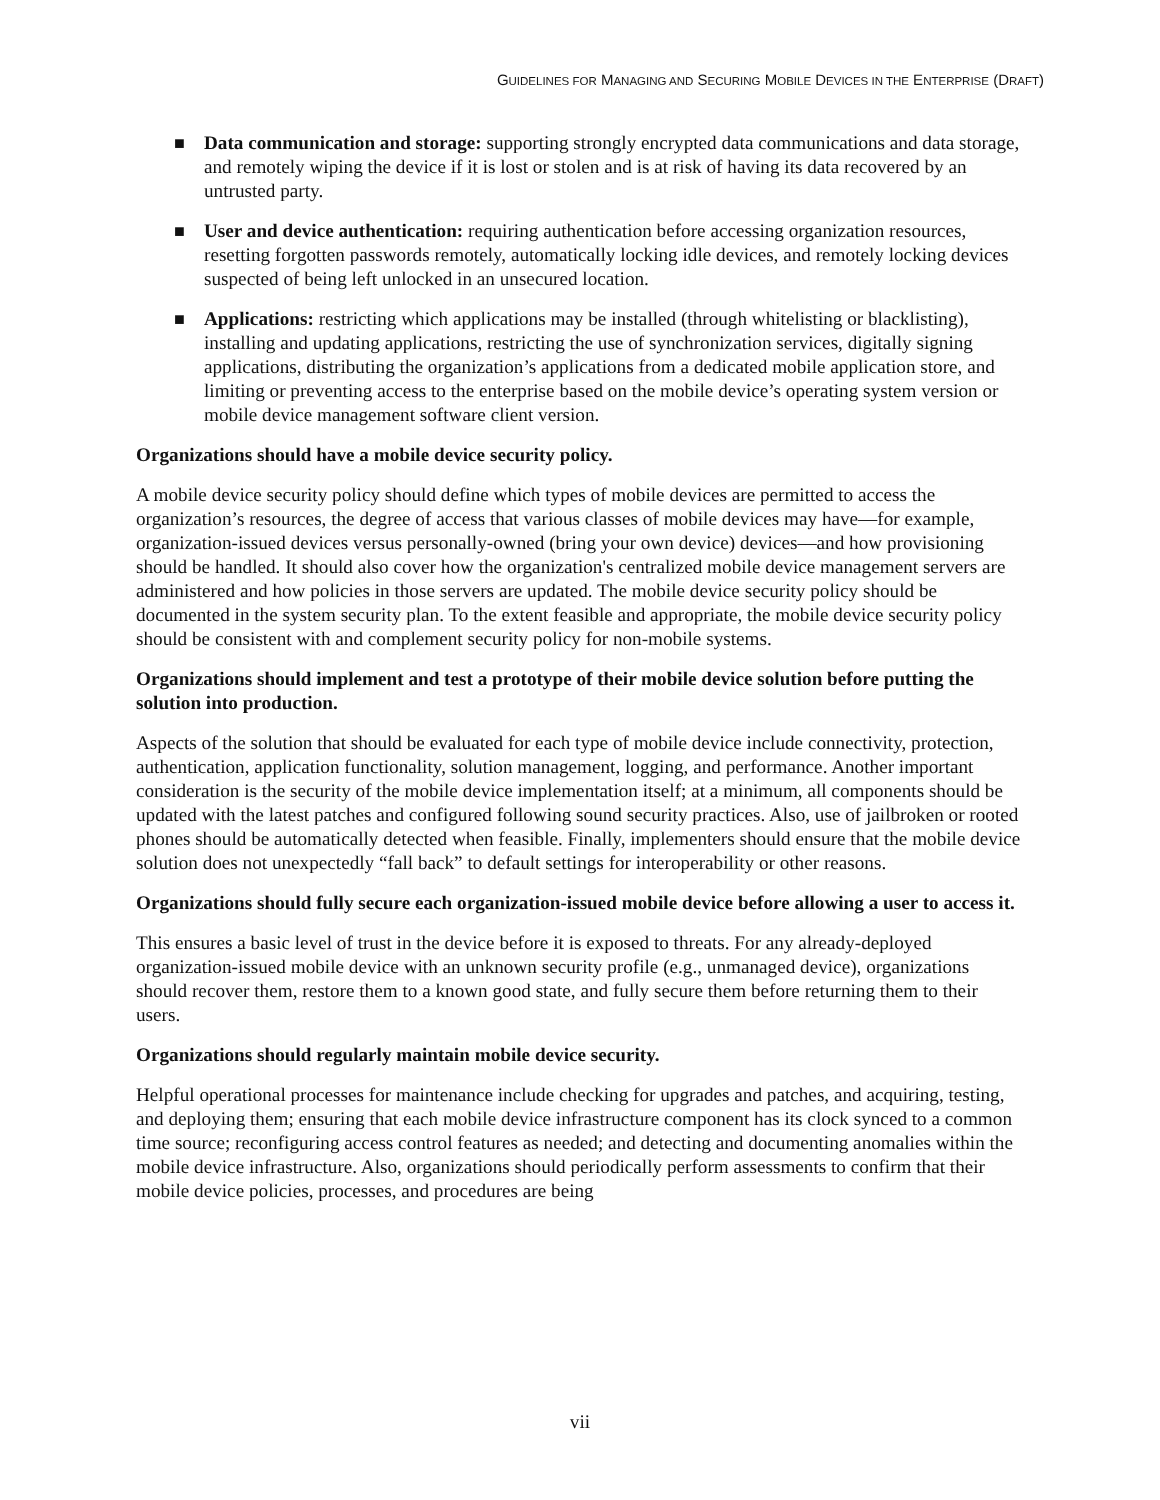GUIDELINES FOR MANAGING AND SECURING MOBILE DEVICES IN THE ENTERPRISE (DRAFT)
■ Data communication and storage: supporting strongly encrypted data communications and data storage, and remotely wiping the device if it is lost or stolen and is at risk of having its data recovered by an untrusted party.
■ User and device authentication: requiring authentication before accessing organization resources, resetting forgotten passwords remotely, automatically locking idle devices, and remotely locking devices suspected of being left unlocked in an unsecured location.
■ Applications: restricting which applications may be installed (through whitelisting or blacklisting), installing and updating applications, restricting the use of synchronization services, digitally signing applications, distributing the organization’s applications from a dedicated mobile application store, and limiting or preventing access to the enterprise based on the mobile device’s operating system version or mobile device management software client version.
Organizations should have a mobile device security policy.
A mobile device security policy should define which types of mobile devices are permitted to access the organization’s resources, the degree of access that various classes of mobile devices may have—for example, organization-issued devices versus personally-owned (bring your own device) devices—and how provisioning should be handled. It should also cover how the organization's centralized mobile device management servers are administered and how policies in those servers are updated. The mobile device security policy should be documented in the system security plan. To the extent feasible and appropriate, the mobile device security policy should be consistent with and complement security policy for non-mobile systems.
Organizations should implement and test a prototype of their mobile device solution before putting the solution into production.
Aspects of the solution that should be evaluated for each type of mobile device include connectivity, protection, authentication, application functionality, solution management, logging, and performance. Another important consideration is the security of the mobile device implementation itself; at a minimum, all components should be updated with the latest patches and configured following sound security practices. Also, use of jailbroken or rooted phones should be automatically detected when feasible. Finally, implementers should ensure that the mobile device solution does not unexpectedly “fall back” to default settings for interoperability or other reasons.
Organizations should fully secure each organization-issued mobile device before allowing a user to access it.
This ensures a basic level of trust in the device before it is exposed to threats. For any already-deployed organization-issued mobile device with an unknown security profile (e.g., unmanaged device), organizations should recover them, restore them to a known good state, and fully secure them before returning them to their users.
Organizations should regularly maintain mobile device security.
Helpful operational processes for maintenance include checking for upgrades and patches, and acquiring, testing, and deploying them; ensuring that each mobile device infrastructure component has its clock synced to a common time source; reconfiguring access control features as needed; and detecting and documenting anomalies within the mobile device infrastructure. Also, organizations should periodically perform assessments to confirm that their mobile device policies, processes, and procedures are being
vii